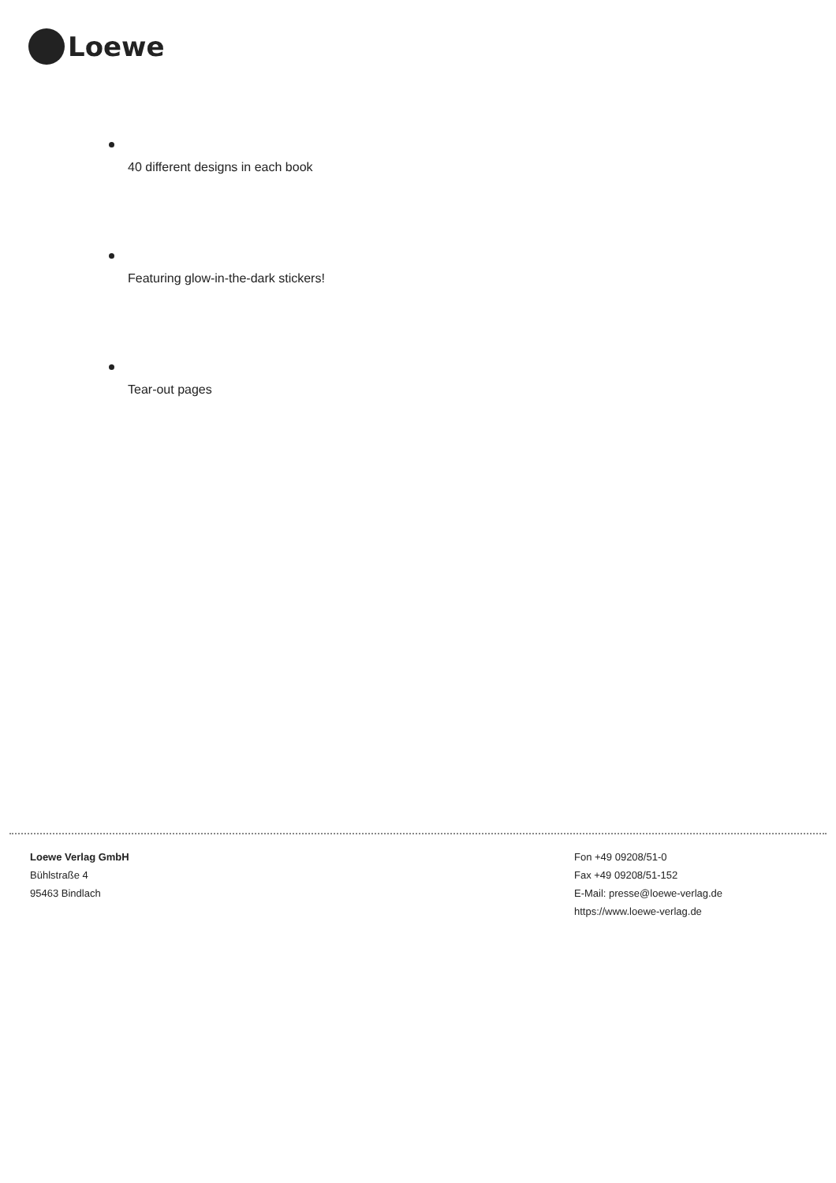Loewe
40 different designs in each book
Featuring glow-in-the-dark stickers!
Tear-out pages
Loewe Verlag GmbH
Bühlstraße 4
95463 Bindlach
Fon +49 09208/51-0
Fax +49 09208/51-152
E-Mail: presse@loewe-verlag.de
https://www.loewe-verlag.de